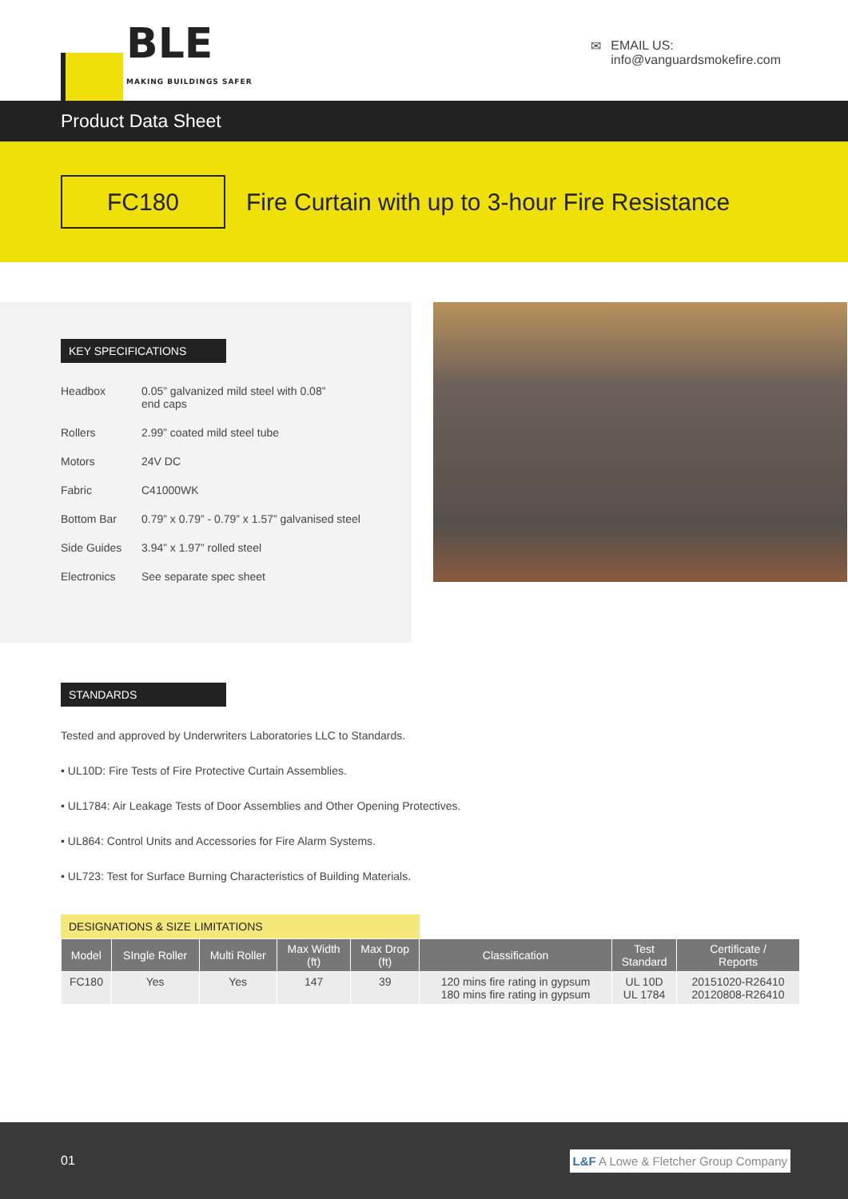BLE
MAKING BUILDINGS SAFER
✉ EMAIL US:
info@vanguardsmokefire.com
Product Data Sheet
FC180
Fire Curtain with up to 3-hour Fire Resistance
KEY SPECIFICATIONS
| Headbox | 0.05” galvanized mild steel with 0.08” end caps |
| Rollers | 2.99” coated mild steel tube |
| Motors | 24V DC |
| Fabric | C41000WK |
| Bottom Bar | 0.79” x 0.79” - 0.79” x 1.57” galvanised steel |
| Side Guides | 3.94” x 1.97” rolled steel |
| Electronics | See separate spec sheet |
STANDARDS
Tested and approved by Underwriters Laboratories LLC to Standards.
• UL10D: Fire Tests of Fire Protective Curtain Assemblies.
• UL1784: Air Leakage Tests of Door Assemblies and Other Opening Protectives.
• UL864: Control Units and Accessories for Fire Alarm Systems.
• UL723: Test for Surface Burning Characteristics of Building Materials.
DESIGNATIONS & SIZE LIMITATIONS
| Model | SIngle Roller | Multi Roller | Max Width (ft) | Max Drop (ft) | Classification | Test Standard | Certificate / Reports |
| --- | --- | --- | --- | --- | --- | --- | --- |
| FC180 | Yes | Yes | 147 | 39 | 120 mins fire rating in gypsum 180 mins fire rating in gypsum | UL 10D UL 1784 | 20151020-R26410 20120808-R26410 |
01 L&F A Lowe & Fletcher Group Company